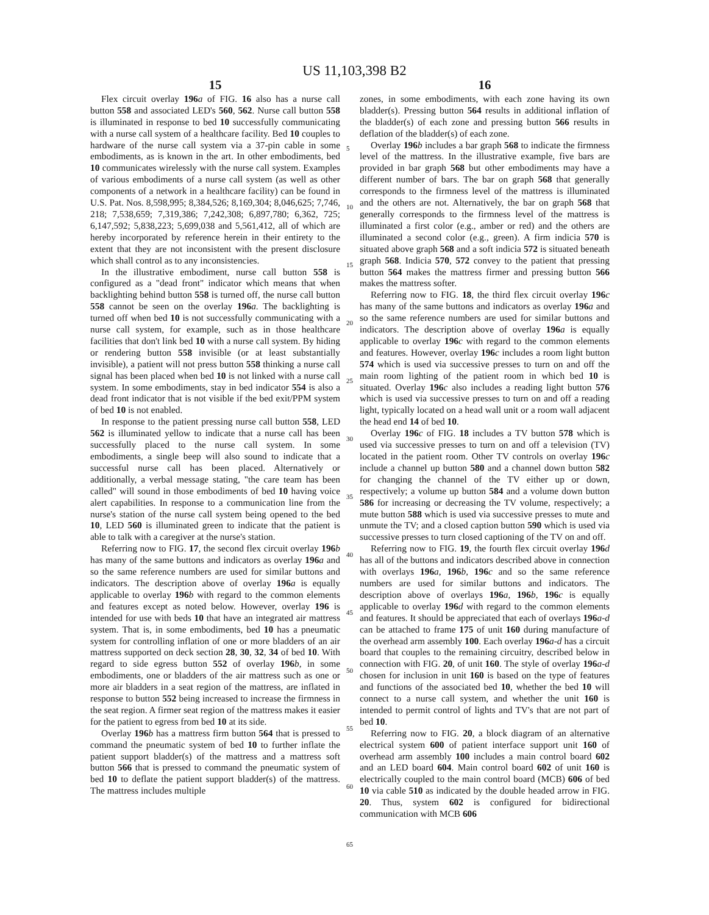US 11,103,398 B2
15
Flex circuit overlay 196 a of FIG. 16 also has a nurse call button 558 and associated LED's 560, 562. Nurse call button 558 is illuminated in response to bed 10 successfully communicating with a nurse call system of a healthcare facility. Bed 10 couples to hardware of the nurse call system via a 37-pin cable in some embodiments, as is known in the art. In other embodiments, bed 10 communicates wirelessly with the nurse call system. Examples of various embodiments of a nurse call system (as well as other components of a network in a healthcare facility) can be found in U.S. Pat. Nos. 8,598,995; 8,384,526; 8,169,304; 8,046,625; 7,746, 218; 7,538,659; 7,319,386; 7,242,308; 6,897,780; 6,362, 725; 6,147,592; 5,838,223; 5,699,038 and 5,561,412, all of which are hereby incorporated by reference herein in their entirety to the extent that they are not inconsistent with the present disclosure which shall control as to any inconsistencies.
In the illustrative embodiment, nurse call button 558 is configured as a "dead front" indicator which means that when backlighting behind button 558 is turned off, the nurse call button 558 cannot be seen on the overlay 196 a. The backlighting is turned off when bed 10 is not successfully communicating with a nurse call system, for example, such as in those healthcare facilities that don't link bed 10 with a nurse call system. By hiding or rendering button 558 invisible (or at least substantially invisible), a patient will not press button 558 thinking a nurse call signal has been placed when bed 10 is not linked with a nurse call system. In some embodiments, stay in bed indicator 554 is also a dead front indicator that is not visible if the bed exit/PPM system of bed 10 is not enabled.
In response to the patient pressing nurse call button 558, LED 562 is illuminated yellow to indicate that a nurse call has been successfully placed to the nurse call system. In some embodiments, a single beep will also sound to indicate that a successful nurse call has been placed. Alternatively or additionally, a verbal message stating, "the care team has been called" will sound in those embodiments of bed 10 having voice alert capabilities. In response to a communication line from the nurse's station of the nurse call system being opened to the bed 10, LED 560 is illuminated green to indicate that the patient is able to talk with a caregiver at the nurse's station.
Referring now to FIG. 17, the second flex circuit overlay 196 b has many of the same buttons and indicators as overlay 196 a and so the same reference numbers are used for similar buttons and indicators. The description above of overlay 196 a is equally applicable to overlay 196 b with regard to the common elements and features except as noted below. However, overlay 196 is intended for use with beds 10 that have an integrated air mattress system. That is, in some embodiments, bed 10 has a pneumatic system for controlling inflation of one or more bladders of an air mattress supported on deck section 28, 30, 32, 34 of bed 10. With regard to side egress button 552 of overlay 196 b, in some embodiments, one or bladders of the air mattress such as one or more air bladders in a seat region of the mattress, are inflated in response to button 552 being increased to increase the firmness in the seat region. A firmer seat region of the mattress makes it easier for the patient to egress from bed 10 at its side.
Overlay 196 b has a mattress firm button 564 that is pressed to command the pneumatic system of bed 10 to further inflate the patient support bladder(s) of the mattress and a mattress soft button 566 that is pressed to command the pneumatic system of bed 10 to deflate the patient support bladder(s) of the mattress. The mattress includes multiple
16
zones, in some embodiments, with each zone having its own bladder(s). Pressing button 564 results in additional inflation of the bladder(s) of each zone and pressing button 566 results in deflation of the bladder(s) of each zone.
Overlay 196 b includes a bar graph 568 to indicate the firmness level of the mattress. In the illustrative example, five bars are provided in bar graph 568 but other embodiments may have a different number of bars. The bar on graph 568 that generally corresponds to the firmness level of the mattress is illuminated and the others are not. Alternatively, the bar on graph 568 that generally corresponds to the firmness level of the mattress is illuminated a first color (e.g., amber or red) and the others are illuminated a second color (e.g., green). A firm indicia 570 is situated above graph 568 and a soft indicia 572 is situated beneath graph 568. Indicia 570, 572 convey to the patient that pressing button 564 makes the mattress firmer and pressing button 566 makes the mattress softer.
Referring now to FIG. 18, the third flex circuit overlay 196 c has many of the same buttons and indicators as overlay 196 a and so the same reference numbers are used for similar buttons and indicators. The description above of overlay 196 a is equally applicable to overlay 196 c with regard to the common elements and features. However, overlay 196 c includes a room light button 574 which is used via successive presses to turn on and off the main room lighting of the patient room in which bed 10 is situated. Overlay 196 c also includes a reading light button 576 which is used via successive presses to turn on and off a reading light, typically located on a head wall unit or a room wall adjacent the head end 14 of bed 10.
Overlay 196 c of FIG. 18 includes a TV button 578 which is used via successive presses to turn on and off a television (TV) located in the patient room. Other TV controls on overlay 196 c include a channel up button 580 and a channel down button 582 for changing the channel of the TV either up or down, respectively; a volume up button 584 and a volume down button 586 for increasing or decreasing the TV volume, respectively; a mute button 588 which is used via successive presses to mute and unmute the TV; and a closed caption button 590 which is used via successive presses to turn closed captioning of the TV on and off.
Referring now to FIG. 19, the fourth flex circuit overlay 196 d has all of the buttons and indicators described above in connection with overlays 196 a, 196 b, 196 c and so the same reference numbers are used for similar buttons and indicators. The description above of overlays 196 a, 196 b, 196 c is equally applicable to overlay 196 d with regard to the common elements and features. It should be appreciated that each of overlays 196 a-d can be attached to frame 175 of unit 160 during manufacture of the overhead arm assembly 100. Each overlay 196 a-d has a circuit board that couples to the remaining circuitry, described below in connection with FIG. 20, of unit 160. The style of overlay 196 a-d chosen for inclusion in unit 160 is based on the type of features and functions of the associated bed 10, whether the bed 10 will connect to a nurse call system, and whether the unit 160 is intended to permit control of lights and TV's that are not part of bed 10.
Referring now to FIG. 20, a block diagram of an alternative electrical system 600 of patient interface support unit 160 of overhead arm assembly 100 includes a main control board 602 and an LED board 604. Main control board 602 of unit 160 is electrically coupled to the main control board (MCB) 606 of bed 10 via cable 510 as indicated by the double headed arrow in FIG. 20. Thus, system 602 is configured for bidirectional communication with MCB 606
5
10
15
20
25
30
35
40
45
50
55
60
65